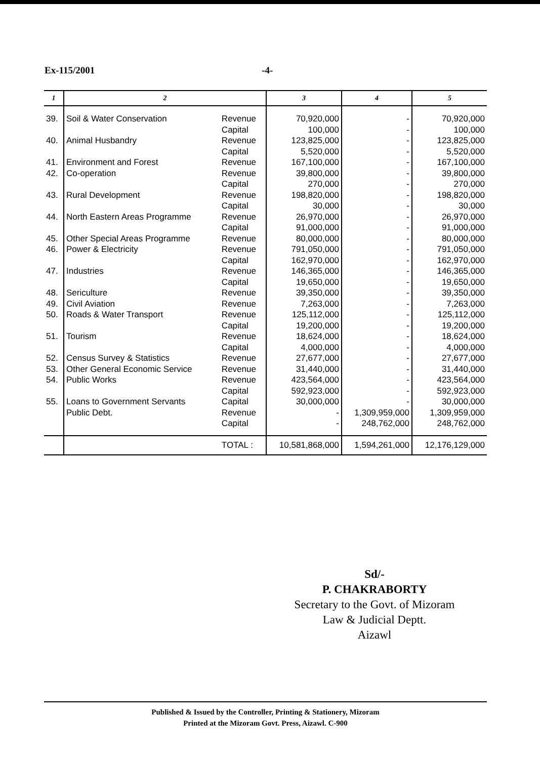Ex-115/2001 -4-
| 1 | 2 | | 3 | 4 | 5 |
| --- | --- | --- | --- | --- | --- |
| 39. | Soil & Water Conservation | Revenue | 70,920,000 | - | 70,920,000 |
| | | Capital | 100,000 | - | 100,000 |
| 40. | Animal Husbandry | Revenue | 123,825,000 | - | 123,825,000 |
| | | Capital | 5,520,000 | - | 5,520,000 |
| 41. | Environment and Forest | Revenue | 167,100,000 | - | 167,100,000 |
| 42. | Co-operation | Revenue | 39,800,000 | - | 39,800,000 |
| | | Capital | 270,000 | - | 270,000 |
| 43. | Rural Development | Revenue | 198,820,000 | - | 198,820,000 |
| | | Capital | 30,000 | - | 30,000 |
| 44. | North Eastern Areas Programme | Revenue | 26,970,000 | - | 26,970,000 |
| | | Capital | 91,000,000 | - | 91,000,000 |
| 45. | Other Special Areas Programme | Revenue | 80,000,000 | - | 80,000,000 |
| 46. | Power & Electricity | Revenue | 791,050,000 | - | 791,050,000 |
| | | Capital | 162,970,000 | - | 162,970,000 |
| 47. | Industries | Revenue | 146,365,000 | - | 146,365,000 |
| | | Capital | 19,650,000 | - | 19,650,000 |
| 48. | Sericulture | Revenue | 39,350,000 | - | 39,350,000 |
| 49. | Civil Aviation | Revenue | 7,263,000 | - | 7,263,000 |
| 50. | Roads & Water Transport | Revenue | 125,112,000 | - | 125,112,000 |
| | | Capital | 19,200,000 | - | 19,200,000 |
| 51. | Tourism | Revenue | 18,624,000 | - | 18,624,000 |
| | | Capital | 4,000,000 | - | 4,000,000 |
| 52. | Census Survey & Statistics | Revenue | 27,677,000 | - | 27,677,000 |
| 53. | Other General Economic Service | Revenue | 31,440,000 | - | 31,440,000 |
| 54. | Public Works | Revenue | 423,564,000 | - | 423,564,000 |
| | | Capital | 592,923,000 | - | 592,923,000 |
| 55. | Loans to Government Servants | Capital | 30,000,000 | - | 30,000,000 |
| | Public Debt. | Revenue | - | 1,309,959,000 | 1,309,959,000 |
| | | Capital | - | 248,762,000 | 248,762,000 |
| | | TOTAL : | 10,581,868,000 | 1,594,261,000 | 12,176,129,000 |
Sd/-
P. CHAKRABORTY
Secretary to the Govt. of Mizoram
Law & Judicial Deptt.
Aizawl
Published & Issued by the Controller, Printing & Stationery, Mizoram
Printed at the Mizoram Govt. Press, Aizawl. C-900